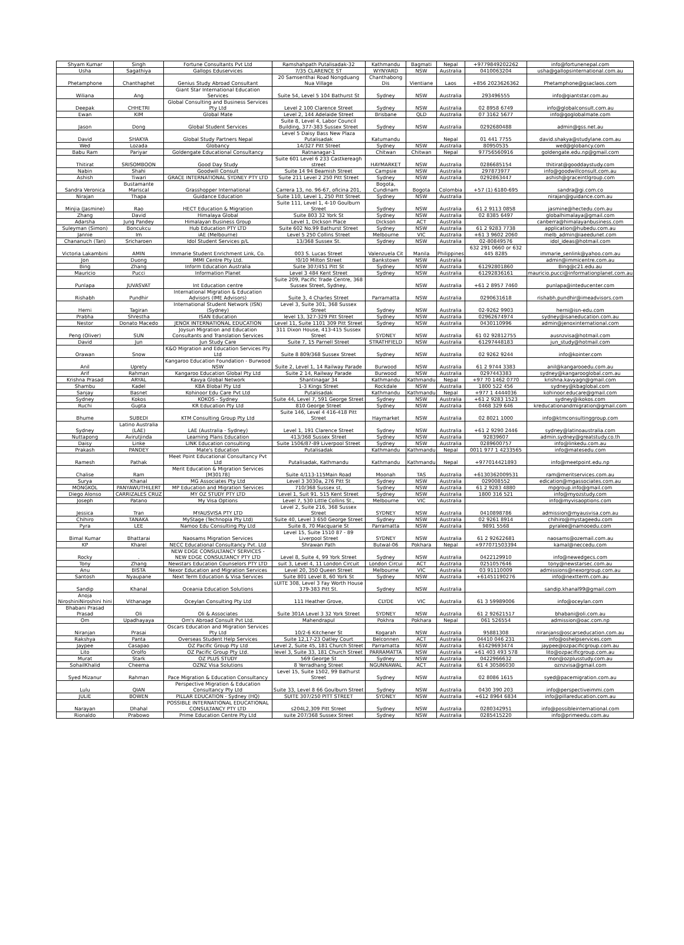| Shyam Kumar | Singh | Fortune Consultants Pvt Ltd | Ramshahpath Putalisadak-32 | Kathmandu | Bagmati | Nepal | +9779849202262 | info@fortunenepal.com |
| Usha | Sagathiya | Gallops Eduservices | 7/35 CLARENCE ST | WYNYARD | NSW | Australia | 0410063204 | usha@gallopsinternational.com.au |
| Phetamphone | Chanthaphet | Genius Study Abroad Consultant | 20 Samsenthai Road Nongduang Nua Village | Chanthabong Dis | Vientiane | Laos | +856 2023626362 | Phetamphone@gsaclaos.com |
| Wiliana | Ang | Giant Star International Education Services | Suite 54, Level 5 104 Bathurst St | Sydney | NSW | Australia | 293496555 | info@giantstar.com.au |
| Deepak | CHHETRI | Global Consulting and Business Services Pty Ltd | Level 2 100 Clarence Street | Sydney | NSW | Australia | 02 8958 6749 | info@globalconsult.com.au |
| Ewan | KIM | Global Mate | Level 2, 144 Adelaide Street | Brisbane | QLD | Australia | 07 3162 5677 | info@goglobalmate.com |
| Jason | Dong | Global Student Services | Suite 8, Level 4, Labor Council Building, 377-383 Sussex Street | Sydney | NSW | Australia | 0292680488 | admin@gss.net.au |
| David | SHAKYA | Global Study Partners Nepal | Level 5 Daisy Bass New Plaza Putalisadak | Katumandu | | Nepal | 01 441 7755 | david.shakya@studylane.com.au |
| Wed | Lozada | Globancy | 14/327 Pitt Street | Sydney | NSW | Australia | 80950535 | wed@globancy.com |
| Babu Ram | Pariyar | Goldengate Educational Consultancy | Ratnanagar-1 | Chitwan | Chitwan | Nepal | 97756560916 | goldengate.edu.np@gmail.com |
| Thitirat | SRISOMBOON | Good Day Study | Suite 601 Level 6 233 Castkereagh street | HAYMARKET | NSW | Australia | 0286685154 | thitirat@gooddaystudy.com |
| Nabin | Shahi | Goodwill Consult | Suite 14 94 Beamish Street | Campsie | NSW | Australia | 297873977 | info@goodwillconsult.com.au |
| Ashish | Tiwari | GRACE INTERNATIONAL SYDNEY PTY LTD | Suite 211 Level 2 250 Pitt Street | Sydney | NSW | Australia | 0292863447 | ashish@graceintlgroup.com |
| Sandra Veronica | Bustamante Mariscal | Grasshopper International | Carrera 13, no. 96-67, oficina 201, | Bogota, Cundinam | Bogota | Colombia | +57 (1) 6180-695 | sandra@gi.com.co |
| Nirajan | Thapa | Guidance Education | Suite 110, Level 1, 250 Pitt Street | Sydney | NSW | Australia | | nirajan@guidance.com.au |
| Minjia (Jasmine) | Rao | HECT Education & Migration | Suite 111, Level 1, 4-10 Goulburn Street | Sydney | NSW | Australia | 61 2 9113 0858 | jasmine@hectedu.com.au |
| Zhang | David | Himalaya Global | Suite 803 32 York St | Sydney | NSW | Australia | 02 8385 6497 | globalhimalaya@gmail.com |
| Adarsha | Jung Pandey | Himalayan Business Group | Level 1, Dickson Place | Dickson | ACT | Australia | | canberra@himalayanbusiness.com |
| Suleyman (Simon) | Boncukcu | Hub Education PTY LTD | Suite 602 No.99 Bathurst Street | Sydney | NSW | Australia | 61 2 9283 7738 | application@hubedu.com.au |
| Jannie | Im | iAE (Melbourne) | Level 5 250 Collins Street | Melbourne | VIC | Australia | +61 3 9602 2060 | melb_admin@iaeedunet.com |
| Chananuch (Tan) | Sricharoen | Idol Student Services p/L | 13/368 Sussex St. | Sydney | NSW | Australia | 02-80849576 | idol_ideas@hotmail.com |
| Victoria Lakambini | AMIN | Immarie Student Enrichment Link, Co. | 003 S. Lucas Street | Valenzuela Cit | Manila | Philippines | 632 291 0660 or 632 445 8285 | immarie_senlink@yahoo.com.au |
| Jon | Duong | IMMI Centre Pty Ltd. | !0/10 Milton Street | Bankstown | NSW | Australia | | admin@immicentre.com.au |
| Bing | Zhang | Inform Education Australia | Suite 307/451 Pitt St | Sydney | NSW | Australia | 61292801860 | Bing@c21.edu.au |
| Mauricio | Pucci | Information Planet | Level 3 484 Kent Street | Sydney | NSW | Australia | 61292836161 | mauricio.pucci@informationplanet.com.au |
| Punlapa | JUVASVAT | Int Education centre | Suite 209, Pacific Trade Centre, 368 Sussex Street, Sydney, | | NSW | Australia | +61 2 8957 7460 | punlapa@inteducenter.com |
| Rishabh | Pundhir | International Migration & Education Advisors (IME Advisors) | Suite 3, 4 Charles Street | Parramatta | NSW | Australia | 0290631618 | rishabh.pundhir@imeadvisors.com |
| Herni | Tagiran | International Student Network (ISN) (Sydney) | Level 3, Suite 301, 368 Sussex Street | Sydney | NSW | Australia | 02-9262 9903 | herni@isn-edu.com |
| Prabha | Shrestha | ISAN Education | level 13, 327-329 Pitt Street | Sydney | NSW | Australia | 02962674974 | sydney@isaneducation.com.au |
| Nestor | Donato Macedo | JENOX INTERNATIONAL EDUCATION | Level 11, Suite 1101 309 Pitt Street | Sydney | NSW | Australia | 0430110996 | admin@jenoxinternational.com |
| Peng (Oliver) | SUN | Joysun Migration and Education Consultants and Translation Services | 311 Dixon House, 413-415 Sussex Street | SYDNEY | NSW | Australia | 61 02 92812755 | ausnzvisa@hotmail.com |
| David | Jun | Jun Study Care | Suite 7, 15 Parnell Street | STRATHFIELD | NSW | Australia | 61297448183 | jun_study@hotmail.com |
| Orawan | Snow | K&O Migration and Education Services Pty Ltd | Suite 8 809/368 Sussex Street | Sydney | NSW | Australia | 02 9262 9244 | info@kointer.com |
| Anil | Uprety | Kangaroo Education Foundation - Burwood NSW | Suite 2, Level 1, 14 Railway Parade | Burwood | NSW | Australia | 61 2 9744 3383 | anil@kangarooedu.com.au |
| Arif | Rahman | Kangaroo Education Global Pty Ltd | Suite 2 14, Railway Parade | Burwood | NSW | Australia | 0297443383 | sydney@kangarooglobal.com.au |
| Krishna Prasad | ARYAL | Kavya Global Network | Shantinagar 34 | Kathmandu | Kathmandu | Nepal | +97 70 1462 0770 | krishna.kavyagn@gmail.com |
| Shambu | Kadel | KBA Blobal Pty Ltd | 1-3 Kings Street | Rockdale | NSW | Australia | 1800 522 456 | sydney@kbaglobal.com |
| Sanjay | Basnet | Kohinoor Edu Care Pvt Ltd | Putalisadak | Kathmandu | Kathmandu | Nepal | +977 1 4444036 | kohinoor.educare@gmail.com |
| Sydney | Kokos | KOKOS - Sydney | Suite 44, Level 7, 591 George Street | Sydney | NSW | Australia | +61 2 9283 1523 | sydney@ikokos.com |
| Ruchi | Gupta | KR Education Pty Ltd | 810 George Street | Sydney | NSW | Australia | 0468 329 646 | kreducationandmigration@gmail.com |
| Bhume | SUBEDI | KTM Consulting Group Pty Ltd | Suite 146, Level 4 416-418 Pitt Street | Haymarket | NSW | Australia | 02 8021 1000 | info@ktmconsultinggroup.com |
| Sydney | Latino Australia (LAE) | LAE (Australia - Sydney) | Level 1, 191 Clarence Street | Sydney | NSW | Australia | +61 2 9290 2446 | sydney@latinoaustralia.com |
| Nuttapong | Avirutjinda | Learning Plans Education | 413/368 Sussex Street | Sydney | NSW | Australia | 92839607 | admin.sydney@greatstudy.co.th |
| Daisy | Linke | LINK Education consulting | Suite 1506/87-89 Liverpool Street | Sydney | NSW | Australia | 0289600757 | info@linkedu.com.au |
| Prakash | PANDEY | Mate's Education | Putalisadak | Kathmandu | Kathmandu | Nepal | 0011 977 1 4233565 | info@matesedu.com |
| Ramesh | Pathak | Meet Point Educational Consultancy Pvt Ltd | Putalisadak, Kathmandu | Kathmandu | Kathmandu | Nepal | +977014421893 | info@meetpoint.edu.np |
| Chalise | Ram | Merit Education & Migration Services [M30178] | Suite 4/113-115Main Road | Moonah | TAS | Australia | +6130362009531 | ram@meritservices.com.au |
| Surya | Khanal | MG Associates Pty Ltd | Level 3 3030a, 276 Pitt St | Sydney | NSW | Australia | 029008552 | edication@mgassociates.com.au |
| MONGKOL | PANYAWUTHILERT | MP Education and Migration Services | 710/368 Sussex st, | Sydney | NSW | Australia | 61 2 9283 4880 | mpgroup.info@gmail.com |
| Diego Alonso | CARRIZALES CRUZ | MY OZ STUDY PTY LTD | Level 1, Suit 91. 515 Kent Street | Sydney | NSW | Australia | 1800 316 521 | info@myozstudy.com |
| Joseph | Patano | My Visa Options | Level 7, 530 Little Collins St., | Melbourne | VIC | Australia | | info@myvisaoptions.com |
| Jessica | Tran | MYAUSVISA PTY LTD | Level 2, Suite 216, 368 Sussex Street | SYDNEY | NSW | Australia | 0410898786 | admission@myausvisa.com.au |
| Chihiro | TANAKA | MyStage (Technopia Pty Ltd) | Suite 40, Level 3 650 George Street | Sydney | NSW | Australia | 02 9261 8914 | chihiro@mystageedu.com |
| Pyra | LEE | Namoo Edu Consulting Pty Ltd | Suite 8, 70 Macquarie St | Parramatta | NSW | Australia | 9891 5568 | pyralee@namooedu.com |
| Bimal Kumar | Bhattarai | Naosams Migration Services | Level 15, Suite 1510 87 - 89 Liverpool Street | SYDNEY | NSW | Australia | 61 2 92622681 | naosams@ozemail.com.au |
| KP | Kharel | NECC Educational Consultancy Pvt. Ltd | Shrawan Path | Butwal-06 | Pokhara | Nepal | +977071503394 | kamal@neccedu.com |
| Rocky | . | NEW EDGE CONSULTANCY SERVICES - NEW EDGE CONSULTANCY PTY LTD | Level 8, Suite 4, 99 York Street | Sydney | NSW | Australia | 0422129910 | info@newedgecs.com |
| Tony | Zhang | Newstars Education Counselors PTY LTD | suit 3, Level 4, 11 London Circuit | London Circui | ACT | Australia | 0251057646 | tony@newstarsec.com.au |
| Anu | BISTA | Nexor Education and Migration Services | Level 20, 350 Queen Street | Melbourne | VIC | Australia | 03 91110009 | admissions@nexorgroup.com.au |
| Santosh | Nyaupane | Next Term Education & Visa Services | Suite 801 Level 8, 60 York St | Sydney | NSW | Australia | +61451190276 | info@nextterm.com.au |
| Sandip | Khanal | Oceania Education Solutions | sUITE 308, Level 3 Fay Worth House 379-383 Pitt St. | Sydney | NSW | Australia | | sandip.khanal99@gmail.com |
| Anoja NiroshiniNiroshini hini | Vithanage | Oceylan Consulting Pty Ltd | 111 Heather Grove, | CLYDE | VIC | Australia | 61 3 59989006 | info@oceylan.com |
| Bhabani Prasad Prasad | Oli | Oli & Associates | Suite 301A Level 3 32 York Street | SYDNEY | NSW | Australia | 61 2 92621517 | bhabani@oli.com.au |
| Om | Upadhayaya | Om's Abroad Consult Pvt Ltd. | Mahendrapul | Pokhra | Pokhara | Nepal | 061 526554 | admission@oac.com.np |
| Niranjan | Prasai | Oscars Education and Migration Services Pty Ltd | 10/2-6 Kitchener St | Kogarah | NSW | Australia | 95881308 | niranjans@oscarseducation.com.au |
| Rakshya | Panta | Overseas Student Help Services | Suite 12,17-23 Oatley Court | Belconnen | ACT | Australia | 04410 046 231 | info@oshelpservices.com |
| Jaypee | Casapao | OZ Pacific Group Pty Ltd | Level 2, Suite 45, 181 Church Street | Parramatta | NSW | Australia | 61429693474 | jaypee@ozpacificgroup.com.au |
| Lito | Orolfo | OZ Pacific Group Pty Ltd. | level 3, Suite 33, 181 Church Street | PARRAMATTA | NSW | Australia | +61 403 493 578 | lito@ozpacificgroup.com.au |
| Murat | Stark | OZ PLUS STUDY | 569 George St | Sydney | NSW | Australia | 0422966632 | mon@ozplusstudy.com.au |
| SohailKhalid | Cheema | OZNZ Visa Solutions | 8 Yerradhang Street | NGUNNAWAL | ACT | Australia | 61 4 30586030 | oznzvisa@gmail.com |
| Syed Mizanur | Rahman | Pace Migration & Education Consultancy | Level 15, Suite 1502, 99 Bathurst Street | Sydney | NSW | Australia | 02 8086 1615 | syed@pacemigration.com.au |
| Lulu | QIAN | Perspective Migration & Education Consultancy Pty Ltd | Suite 33, Level 8 66 Goulburn Street | Sydney | NSW | Australia | 0430 390 203 | info@perspectiveimmi.com |
| JULIE | BOWEN | PILLAR EDUCATION - Sydney (HQ) | SUITE 307/250 PITT STREET | SYDNEY | NSW | Australia | +612 8964 6834 | info@pillareducation.com.au |
| Narayan | Dhahal | POSSIBLE INTERNATIONAL EDUCATIONAL CONSULTANCY PTY LTD | s204L2,309 Pitt Street | Sydney | NSW | Australia | 0280342951 | info@possibleinternational.com |
| Rionaldo | Prabowo | Prime Education Centre Pty Ltd | suite 207/368 Sussex Street | Sydney | NSW | Australia | 0285415220 | info@primeedu.com.au |